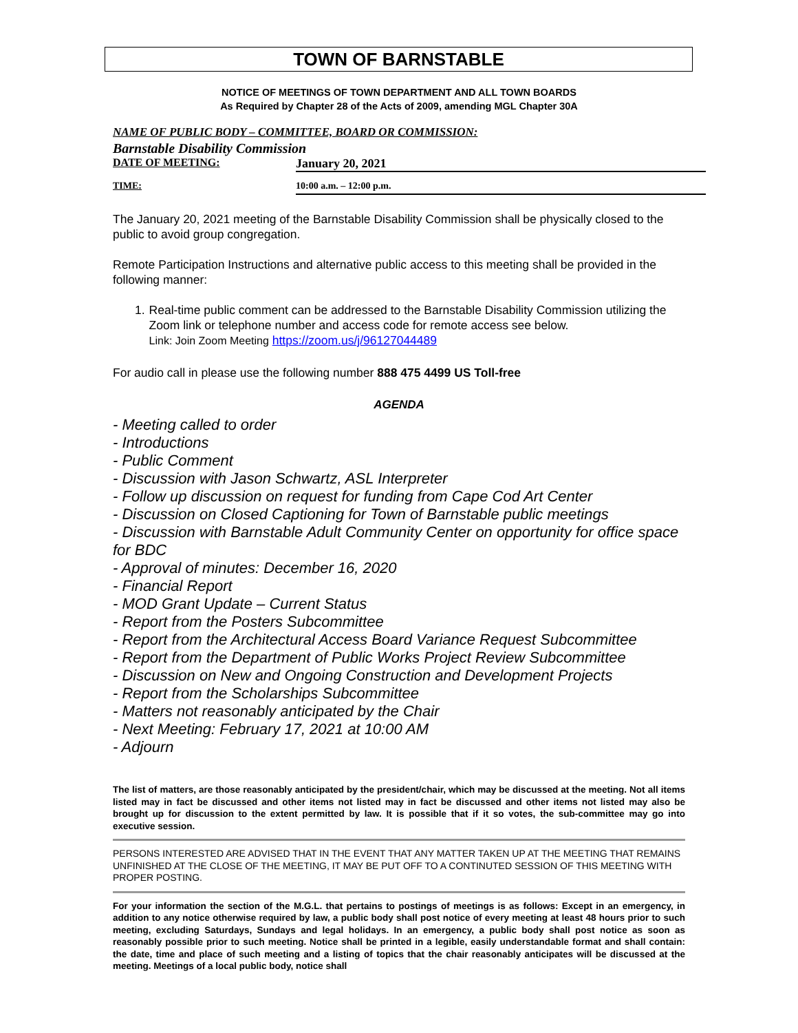TOWN OF BARNSTABLE
NOTICE OF MEETINGS OF TOWN DEPARTMENT AND ALL TOWN BOARDS
As Required by Chapter 28 of the Acts of 2009, amending MGL Chapter 30A
NAME OF PUBLIC BODY – COMMITTEE, BOARD OR COMMISSION:
Barnstable Disability Commission
DATE OF MEETING: January 20, 2021
TIME: 10:00 a.m. – 12:00 p.m.
The January 20, 2021 meeting of the Barnstable Disability Commission shall be physically closed to the public to avoid group congregation.
Remote Participation Instructions and alternative public access to this meeting shall be provided in the following manner:
1. Real-time public comment can be addressed to the Barnstable Disability Commission utilizing the Zoom link or telephone number and access code for remote access see below.
Link: Join Zoom Meeting https://zoom.us/j/96127044489
For audio call in please use the following number 888 475 4499 US Toll-free
AGENDA
- Meeting called to order
- Introductions
- Public Comment
- Discussion with Jason Schwartz, ASL Interpreter
- Follow up discussion on request for funding from Cape Cod Art Center
- Discussion on Closed Captioning for Town of Barnstable public meetings
- Discussion with Barnstable Adult Community Center on opportunity for office space for BDC
- Approval of minutes: December 16, 2020
- Financial Report
- MOD Grant Update – Current Status
- Report from the Posters Subcommittee
- Report from the Architectural Access Board Variance Request Subcommittee
- Report from the Department of Public Works Project Review Subcommittee
- Discussion on New and Ongoing Construction and Development Projects
- Report from the Scholarships Subcommittee
- Matters not reasonably anticipated by the Chair
- Next Meeting: February 17, 2021 at 10:00 AM
- Adjourn
The list of matters, are those reasonably anticipated by the president/chair, which may be discussed at the meeting. Not all items listed may in fact be discussed and other items not listed may in fact be discussed and other items not listed may also be brought up for discussion to the extent permitted by law. It is possible that if it so votes, the sub-committee may go into executive session.
PERSONS INTERESTED ARE ADVISED THAT IN THE EVENT THAT ANY MATTER TAKEN UP AT THE MEETING THAT REMAINS UNFINISHED AT THE CLOSE OF THE MEETING, IT MAY BE PUT OFF TO A CONTINUTED SESSION OF THIS MEETING WITH PROPER POSTING.
For your information the section of the M.G.L. that pertains to postings of meetings is as follows: Except in an emergency, in addition to any notice otherwise required by law, a public body shall post notice of every meeting at least 48 hours prior to such meeting, excluding Saturdays, Sundays and legal holidays. In an emergency, a public body shall post notice as soon as reasonably possible prior to such meeting. Notice shall be printed in a legible, easily understandable format and shall contain: the date, time and place of such meeting and a listing of topics that the chair reasonably anticipates will be discussed at the meeting. Meetings of a local public body, notice shall